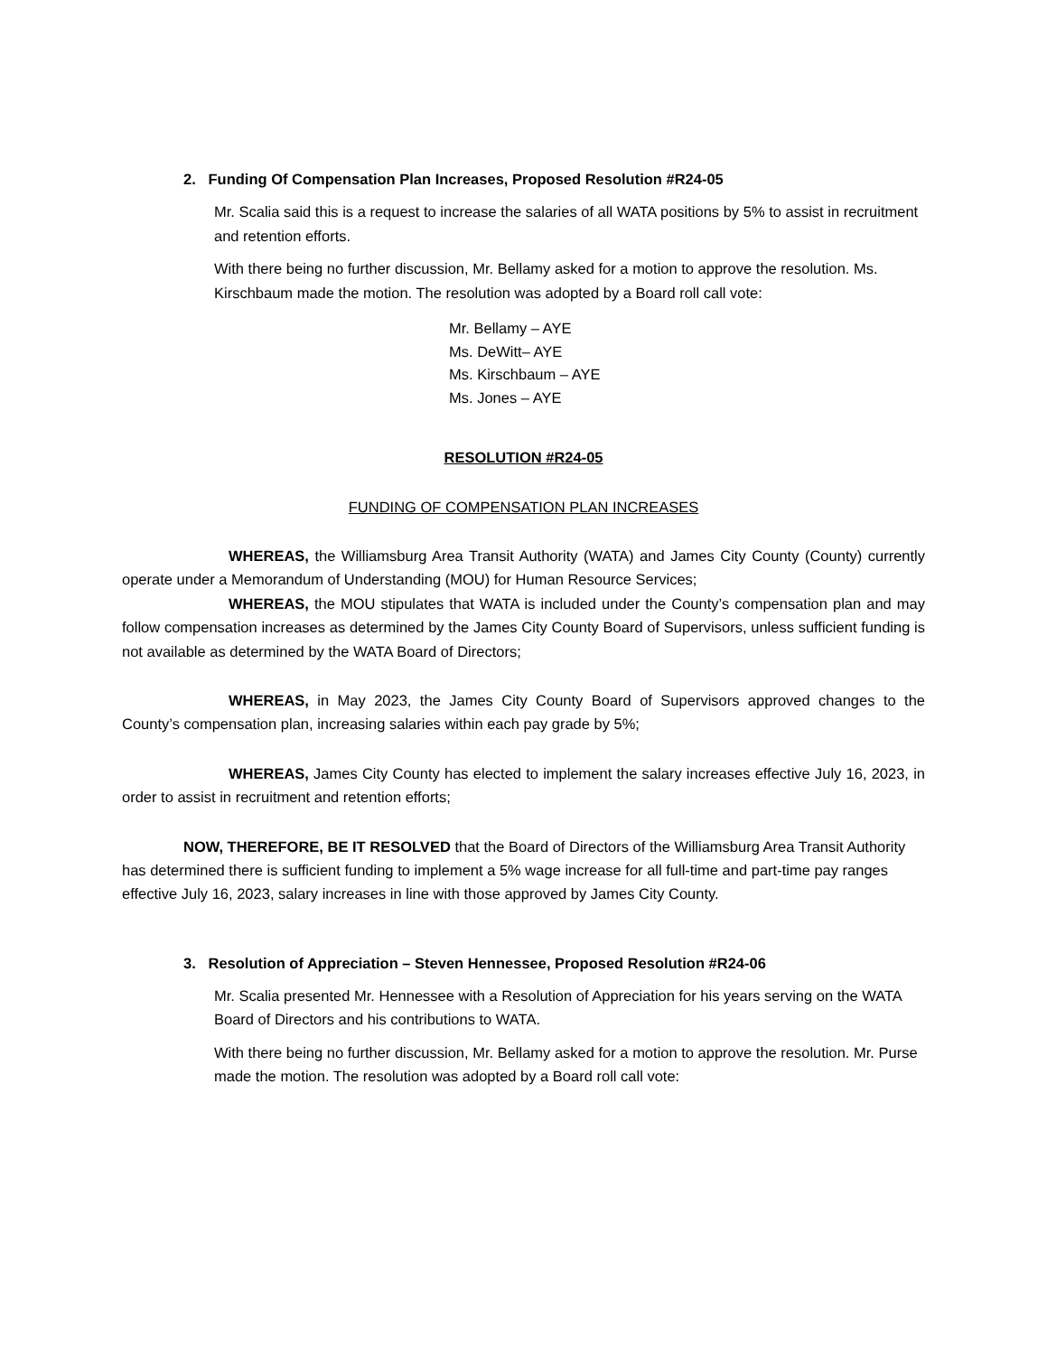2. Funding Of Compensation Plan Increases, Proposed Resolution #R24-05
Mr. Scalia said this is a request to increase the salaries of all WATA positions by 5% to assist in recruitment and retention efforts.
With there being no further discussion, Mr. Bellamy asked for a motion to approve the resolution. Ms. Kirschbaum made the motion. The resolution was adopted by a Board roll call vote:
Mr. Bellamy – AYE
Ms. DeWitt– AYE
Ms. Kirschbaum – AYE
Ms. Jones – AYE
RESOLUTION #R24-05
FUNDING OF COMPENSATION PLAN INCREASES
WHEREAS, the Williamsburg Area Transit Authority (WATA) and James City County (County) currently operate under a Memorandum of Understanding (MOU) for Human Resource Services;
WHEREAS, the MOU stipulates that WATA is included under the County’s compensation plan and may follow compensation increases as determined by the James City County Board of Supervisors, unless sufficient funding is not available as determined by the WATA Board of Directors;
WHEREAS, in May 2023, the James City County Board of Supervisors approved changes to the County’s compensation plan, increasing salaries within each pay grade by 5%;
WHEREAS, James City County has elected to implement the salary increases effective July 16, 2023, in order to assist in recruitment and retention efforts;
NOW, THEREFORE, BE IT RESOLVED that the Board of Directors of the Williamsburg Area Transit Authority has determined there is sufficient funding to implement a 5% wage increase for all full-time and part-time pay ranges effective July 16, 2023, salary increases in line with those approved by James City County.
3. Resolution of Appreciation – Steven Hennessee, Proposed Resolution #R24-06
Mr. Scalia presented Mr. Hennessee with a Resolution of Appreciation for his years serving on the WATA Board of Directors and his contributions to WATA.
With there being no further discussion, Mr. Bellamy asked for a motion to approve the resolution. Mr. Purse made the motion. The resolution was adopted by a Board roll call vote: